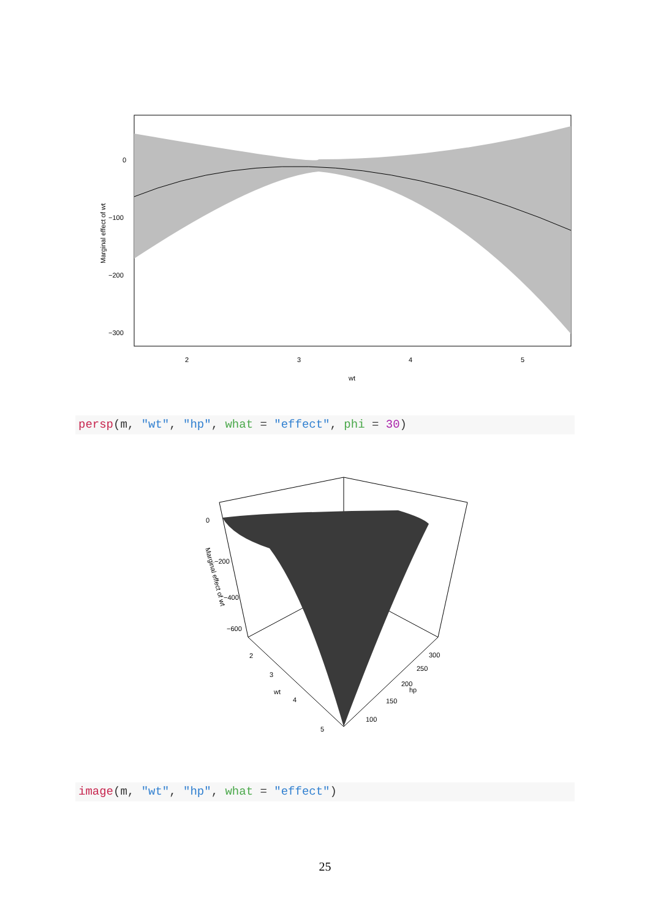0
−100
−200
−300
2
3
4
5
wt
Marginal effect of wt
persp(m, "wt", "hp", what = "effect", phi = 30)
0
−200
−400
−600
2
3
4
5
wt
300
250
200
150
100
hp
Marginal effect of wt
image(m, "wt", "hp", what = "effect")
25